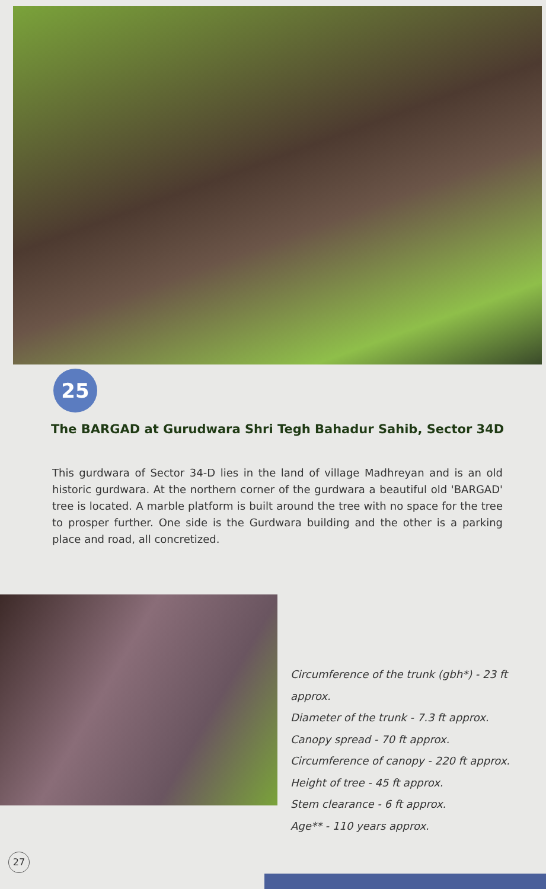25
The BARGAD at Gurudwara Shri Tegh Bahadur Sahib, Sector 34D
This gurdwara of Sector 34-D lies in the land of village Madhreyan and is an old historic gurdwara. At the northern corner of the gurdwara a beautiful old 'BARGAD' tree is located. A marble platform is built around the tree with no space for the tree to prosper further. One side is the Gurdwara building and the other is a parking place and road, all concretized.
Circumference of the trunk (gbh*) - 23 ft approx.
Diameter of the trunk - 7.3 ft approx.
Canopy spread - 70 ft approx.
Circumference of canopy - 220 ft approx.
Height of tree - 45 ft approx.
Stem clearance - 6 ft approx.
Age** - 110 years approx.
27